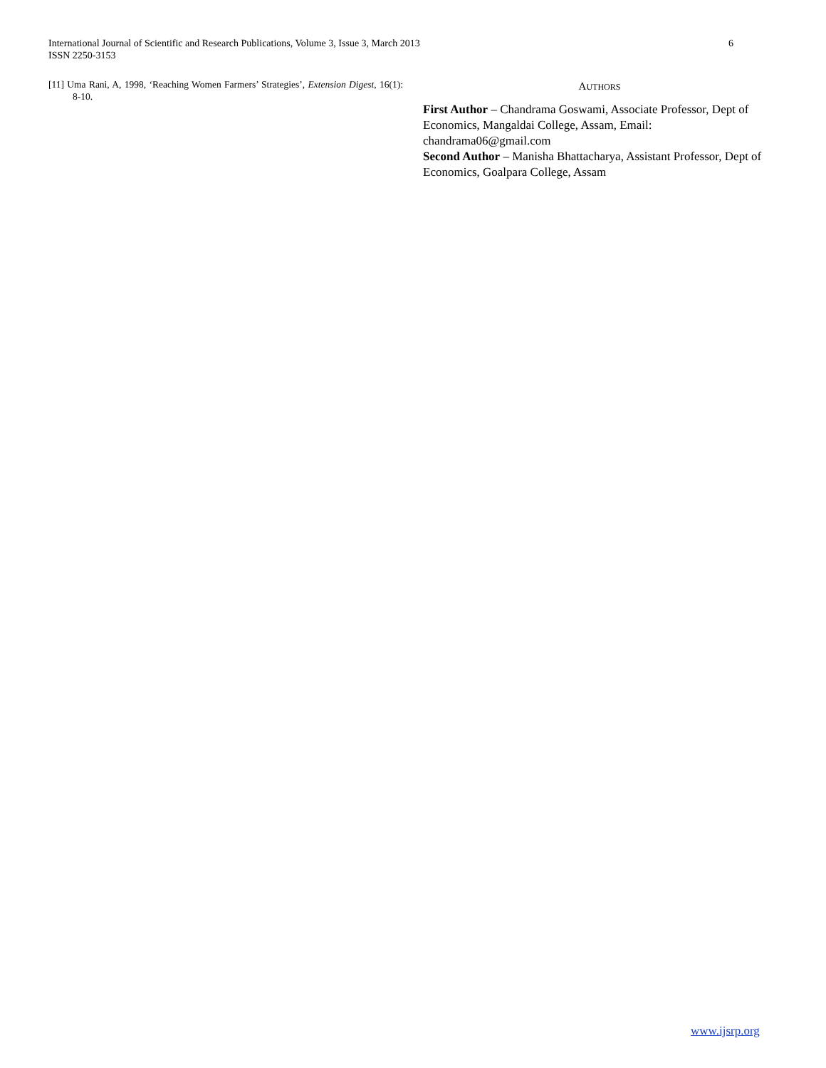International Journal of Scientific and Research Publications, Volume 3, Issue 3, March 2013
ISSN 2250-3153
6
[11] Uma Rani, A, 1998, ‘Reaching Women Farmers’ Strategies’, Extension Digest, 16(1): 8-10.
AUTHORS
First Author – Chandrama Goswami, Associate Professor, Dept of Economics, Mangaldai College, Assam, Email: chandrama06@gmail.com
Second Author – Manisha Bhattacharya, Assistant Professor, Dept of Economics, Goalpara College, Assam
www.ijsrp.org